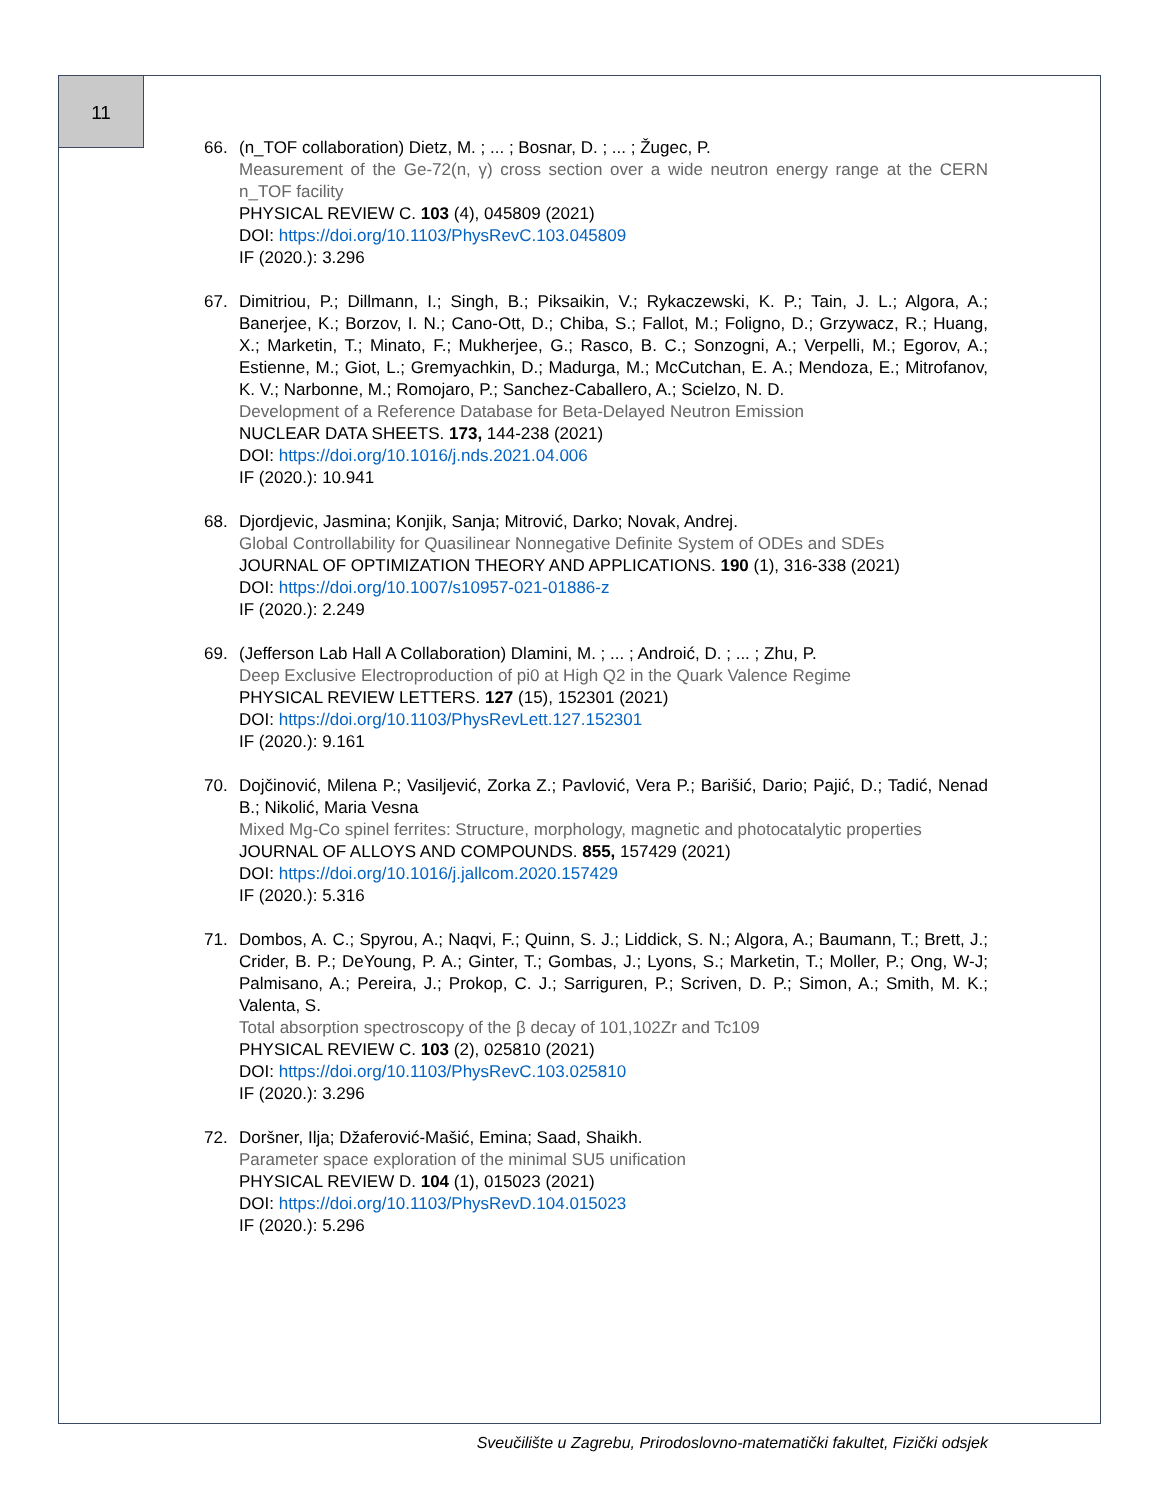11
66. (n_TOF collaboration) Dietz, M. ; ... ; Bosnar, D. ; ... ; Žugec, P.
Measurement of the Ge-72(n, γ) cross section over a wide neutron energy range at the CERN n_TOF facility
PHYSICAL REVIEW C. 103 (4), 045809 (2021)
DOI: https://doi.org/10.1103/PhysRevC.103.045809
IF (2020.): 3.296
67. Dimitriou, P.; Dillmann, I.; Singh, B.; Piksaikin, V.; Rykaczewski, K. P.; Tain, J. L.; Algora, A.; Banerjee, K.; Borzov, I. N.; Cano-Ott, D.; Chiba, S.; Fallot, M.; Foligno, D.; Grzywacz, R.; Huang, X.; Marketin, T.; Minato, F.; Mukherjee, G.; Rasco, B. C.; Sonzogni, A.; Verpelli, M.; Egorov, A.; Estienne, M.; Giot, L.; Gremyachkin, D.; Madurga, M.; McCutchan, E. A.; Mendoza, E.; Mitrofanov, K. V.; Narbonne, M.; Romojaro, P.; Sanchez-Caballero, A.; Scielzo, N. D.
Development of a Reference Database for Beta-Delayed Neutron Emission
NUCLEAR DATA SHEETS. 173, 144-238 (2021)
DOI: https://doi.org/10.1016/j.nds.2021.04.006
IF (2020.): 10.941
68. Djordjevic, Jasmina; Konjik, Sanja; Mitrović, Darko; Novak, Andrej.
Global Controllability for Quasilinear Nonnegative Definite System of ODEs and SDEs
JOURNAL OF OPTIMIZATION THEORY AND APPLICATIONS. 190 (1), 316-338 (2021)
DOI: https://doi.org/10.1007/s10957-021-01886-z
IF (2020.): 2.249
69. (Jefferson Lab Hall A Collaboration) Dlamini, M. ; ... ; Androić, D. ; ... ; Zhu, P.
Deep Exclusive Electroproduction of pi0 at High Q2 in the Quark Valence Regime
PHYSICAL REVIEW LETTERS. 127 (15), 152301 (2021)
DOI: https://doi.org/10.1103/PhysRevLett.127.152301
IF (2020.): 9.161
70. Dojčinović, Milena P.; Vasiljević, Zorka Z.; Pavlović, Vera P.; Barišić, Dario; Pajić, D.; Tadić, Nenad B.; Nikolić, Maria Vesna
Mixed Mg-Co spinel ferrites: Structure, morphology, magnetic and photocatalytic properties
JOURNAL OF ALLOYS AND COMPOUNDS. 855, 157429 (2021)
DOI: https://doi.org/10.1016/j.jallcom.2020.157429
IF (2020.): 5.316
71. Dombos, A. C.; Spyrou, A.; Naqvi, F.; Quinn, S. J.; Liddick, S. N.; Algora, A.; Baumann, T.; Brett, J.; Crider, B. P.; DeYoung, P. A.; Ginter, T.; Gombas, J.; Lyons, S.; Marketin, T.; Moller, P.; Ong, W-J; Palmisano, A.; Pereira, J.; Prokop, C. J.; Sarriguren, P.; Scriven, D. P.; Simon, A.; Smith, M. K.; Valenta, S.
Total absorption spectroscopy of the β decay of 101,102Zr and Tc109
PHYSICAL REVIEW C. 103 (2), 025810 (2021)
DOI: https://doi.org/10.1103/PhysRevC.103.025810
IF (2020.): 3.296
72. Doršner, Ilja; Džaferović-Mašić, Emina; Saad, Shaikh.
Parameter space exploration of the minimal SU5 unification
PHYSICAL REVIEW D. 104 (1), 015023 (2021)
DOI: https://doi.org/10.1103/PhysRevD.104.015023
IF (2020.): 5.296
Sveučilište u Zagrebu, Prirodoslovno-matematički fakultet, Fizički odsjek